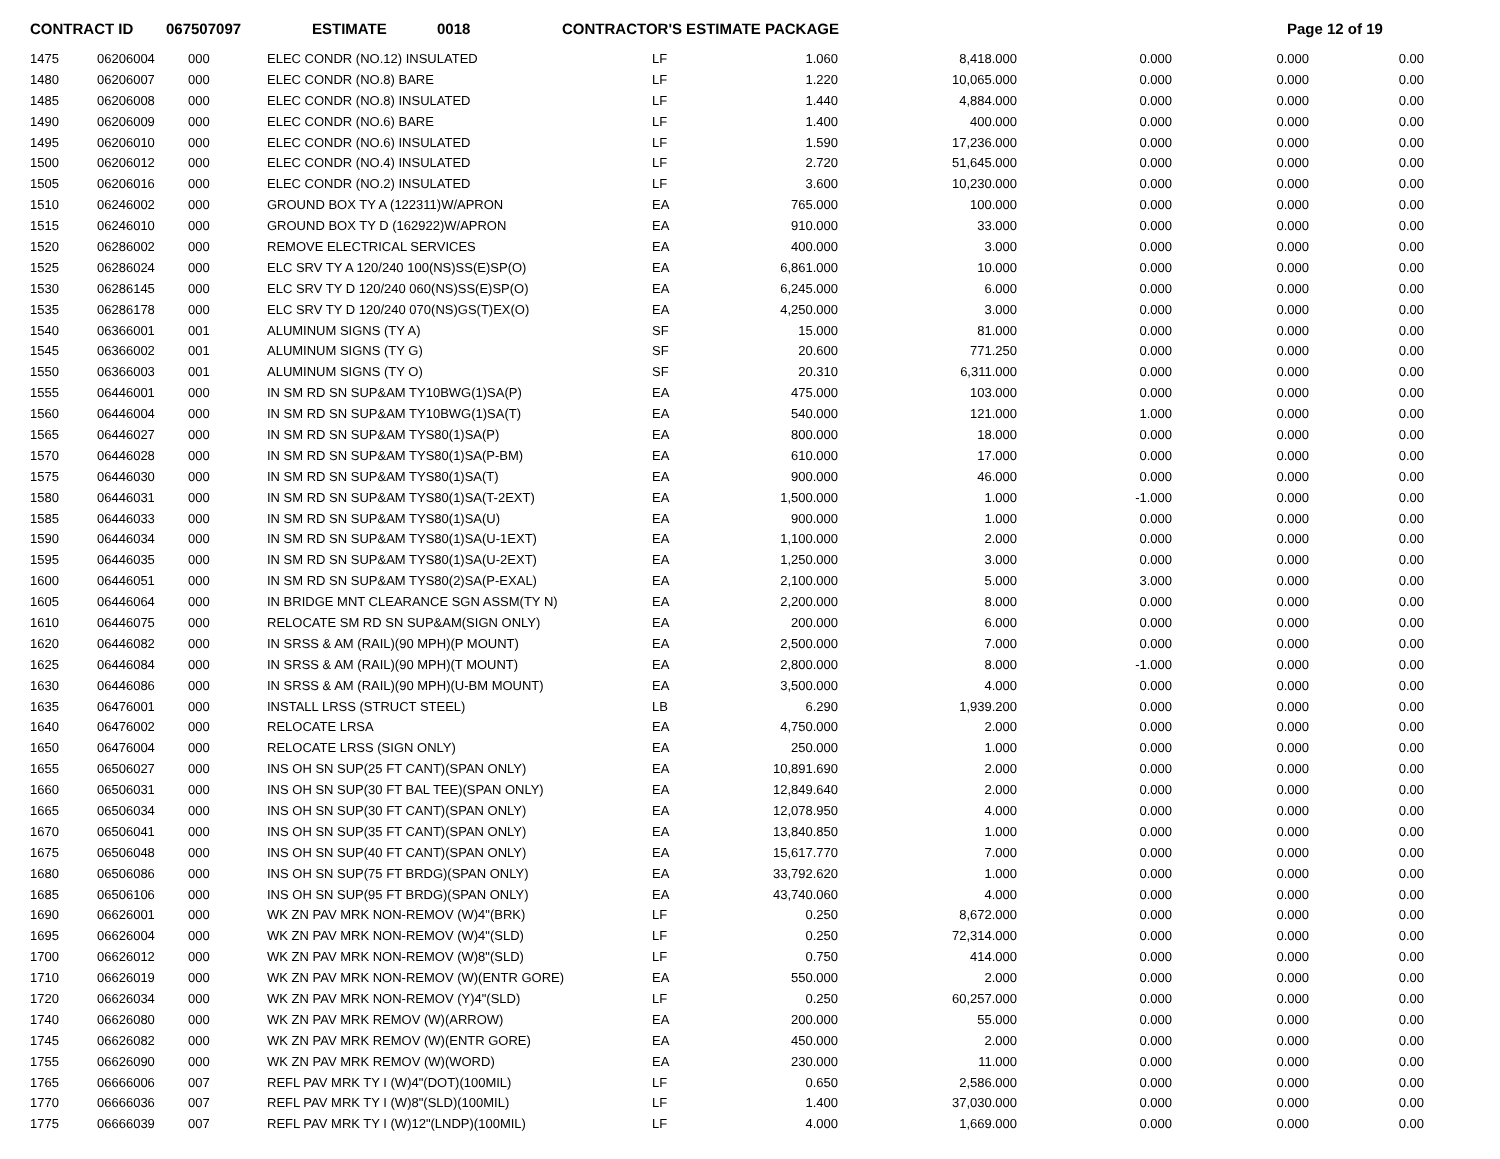CONTRACT ID 067507097 ESTIMATE 0018 CONTRACTOR'S ESTIMATE PACKAGE Page 12 of 19
| 1475 | 06206004 | 000 | ELEC CONDR (NO.12) INSULATED | LF | 1.060 | 8,418.000 | 0.000 | 0.000 | 0.00 |
| 1480 | 06206007 | 000 | ELEC CONDR (NO.8) BARE | LF | 1.220 | 10,065.000 | 0.000 | 0.000 | 0.00 |
| 1485 | 06206008 | 000 | ELEC CONDR (NO.8) INSULATED | LF | 1.440 | 4,884.000 | 0.000 | 0.000 | 0.00 |
| 1490 | 06206009 | 000 | ELEC CONDR (NO.6) BARE | LF | 1.400 | 400.000 | 0.000 | 0.000 | 0.00 |
| 1495 | 06206010 | 000 | ELEC CONDR (NO.6) INSULATED | LF | 1.590 | 17,236.000 | 0.000 | 0.000 | 0.00 |
| 1500 | 06206012 | 000 | ELEC CONDR (NO.4) INSULATED | LF | 2.720 | 51,645.000 | 0.000 | 0.000 | 0.00 |
| 1505 | 06206016 | 000 | ELEC CONDR (NO.2) INSULATED | LF | 3.600 | 10,230.000 | 0.000 | 0.000 | 0.00 |
| 1510 | 06246002 | 000 | GROUND BOX TY A (122311)W/APRON | EA | 765.000 | 100.000 | 0.000 | 0.000 | 0.00 |
| 1515 | 06246010 | 000 | GROUND BOX TY D (162922)W/APRON | EA | 910.000 | 33.000 | 0.000 | 0.000 | 0.00 |
| 1520 | 06286002 | 000 | REMOVE ELECTRICAL SERVICES | EA | 400.000 | 3.000 | 0.000 | 0.000 | 0.00 |
| 1525 | 06286024 | 000 | ELC SRV TY A 120/240 100(NS)SS(E)SP(O) | EA | 6,861.000 | 10.000 | 0.000 | 0.000 | 0.00 |
| 1530 | 06286145 | 000 | ELC SRV TY D 120/240 060(NS)SS(E)SP(O) | EA | 6,245.000 | 6.000 | 0.000 | 0.000 | 0.00 |
| 1535 | 06286178 | 000 | ELC SRV TY D 120/240 070(NS)GS(T)EX(O) | EA | 4,250.000 | 3.000 | 0.000 | 0.000 | 0.00 |
| 1540 | 06366001 | 001 | ALUMINUM SIGNS (TY A) | SF | 15.000 | 81.000 | 0.000 | 0.000 | 0.00 |
| 1545 | 06366002 | 001 | ALUMINUM SIGNS (TY G) | SF | 20.600 | 771.250 | 0.000 | 0.000 | 0.00 |
| 1550 | 06366003 | 001 | ALUMINUM SIGNS (TY O) | SF | 20.310 | 6,311.000 | 0.000 | 0.000 | 0.00 |
| 1555 | 06446001 | 000 | IN SM RD SN SUP&AM TY10BWG(1)SA(P) | EA | 475.000 | 103.000 | 0.000 | 0.000 | 0.00 |
| 1560 | 06446004 | 000 | IN SM RD SN SUP&AM TY10BWG(1)SA(T) | EA | 540.000 | 121.000 | 1.000 | 0.000 | 0.00 |
| 1565 | 06446027 | 000 | IN SM RD SN SUP&AM TYS80(1)SA(P) | EA | 800.000 | 18.000 | 0.000 | 0.000 | 0.00 |
| 1570 | 06446028 | 000 | IN SM RD SN SUP&AM TYS80(1)SA(P-BM) | EA | 610.000 | 17.000 | 0.000 | 0.000 | 0.00 |
| 1575 | 06446030 | 000 | IN SM RD SN SUP&AM TYS80(1)SA(T) | EA | 900.000 | 46.000 | 0.000 | 0.000 | 0.00 |
| 1580 | 06446031 | 000 | IN SM RD SN SUP&AM TYS80(1)SA(T-2EXT) | EA | 1,500.000 | 1.000 | -1.000 | 0.000 | 0.00 |
| 1585 | 06446033 | 000 | IN SM RD SN SUP&AM TYS80(1)SA(U) | EA | 900.000 | 1.000 | 0.000 | 0.000 | 0.00 |
| 1590 | 06446034 | 000 | IN SM RD SN SUP&AM TYS80(1)SA(U-1EXT) | EA | 1,100.000 | 2.000 | 0.000 | 0.000 | 0.00 |
| 1595 | 06446035 | 000 | IN SM RD SN SUP&AM TYS80(1)SA(U-2EXT) | EA | 1,250.000 | 3.000 | 0.000 | 0.000 | 0.00 |
| 1600 | 06446051 | 000 | IN SM RD SN SUP&AM TYS80(2)SA(P-EXAL) | EA | 2,100.000 | 5.000 | 3.000 | 0.000 | 0.00 |
| 1605 | 06446064 | 000 | IN BRIDGE MNT CLEARANCE SGN ASSM(TY N) | EA | 2,200.000 | 8.000 | 0.000 | 0.000 | 0.00 |
| 1610 | 06446075 | 000 | RELOCATE SM RD SN SUP&AM(SIGN ONLY) | EA | 200.000 | 6.000 | 0.000 | 0.000 | 0.00 |
| 1620 | 06446082 | 000 | IN SRSS & AM (RAIL)(90 MPH)(P MOUNT) | EA | 2,500.000 | 7.000 | 0.000 | 0.000 | 0.00 |
| 1625 | 06446084 | 000 | IN SRSS & AM (RAIL)(90 MPH)(T MOUNT) | EA | 2,800.000 | 8.000 | -1.000 | 0.000 | 0.00 |
| 1630 | 06446086 | 000 | IN SRSS & AM (RAIL)(90 MPH)(U-BM MOUNT) | EA | 3,500.000 | 4.000 | 0.000 | 0.000 | 0.00 |
| 1635 | 06476001 | 000 | INSTALL LRSS (STRUCT STEEL) | LB | 6.290 | 1,939.200 | 0.000 | 0.000 | 0.00 |
| 1640 | 06476002 | 000 | RELOCATE LRSA | EA | 4,750.000 | 2.000 | 0.000 | 0.000 | 0.00 |
| 1650 | 06476004 | 000 | RELOCATE LRSS (SIGN ONLY) | EA | 250.000 | 1.000 | 0.000 | 0.000 | 0.00 |
| 1655 | 06506027 | 000 | INS OH SN SUP(25 FT CANT)(SPAN ONLY) | EA | 10,891.690 | 2.000 | 0.000 | 0.000 | 0.00 |
| 1660 | 06506031 | 000 | INS OH SN SUP(30 FT BAL TEE)(SPAN ONLY) | EA | 12,849.640 | 2.000 | 0.000 | 0.000 | 0.00 |
| 1665 | 06506034 | 000 | INS OH SN SUP(30 FT CANT)(SPAN ONLY) | EA | 12,078.950 | 4.000 | 0.000 | 0.000 | 0.00 |
| 1670 | 06506041 | 000 | INS OH SN SUP(35 FT CANT)(SPAN ONLY) | EA | 13,840.850 | 1.000 | 0.000 | 0.000 | 0.00 |
| 1675 | 06506048 | 000 | INS OH SN SUP(40 FT CANT)(SPAN ONLY) | EA | 15,617.770 | 7.000 | 0.000 | 0.000 | 0.00 |
| 1680 | 06506086 | 000 | INS OH SN SUP(75 FT BRDG)(SPAN ONLY) | EA | 33,792.620 | 1.000 | 0.000 | 0.000 | 0.00 |
| 1685 | 06506106 | 000 | INS OH SN SUP(95 FT BRDG)(SPAN ONLY) | EA | 43,740.060 | 4.000 | 0.000 | 0.000 | 0.00 |
| 1690 | 06626001 | 000 | WK ZN PAV MRK NON-REMOV (W)4"(BRK) | LF | 0.250 | 8,672.000 | 0.000 | 0.000 | 0.00 |
| 1695 | 06626004 | 000 | WK ZN PAV MRK NON-REMOV (W)4"(SLD) | LF | 0.250 | 72,314.000 | 0.000 | 0.000 | 0.00 |
| 1700 | 06626012 | 000 | WK ZN PAV MRK NON-REMOV (W)8"(SLD) | LF | 0.750 | 414.000 | 0.000 | 0.000 | 0.00 |
| 1710 | 06626019 | 000 | WK ZN PAV MRK NON-REMOV (W)(ENTR GORE) | EA | 550.000 | 2.000 | 0.000 | 0.000 | 0.00 |
| 1720 | 06626034 | 000 | WK ZN PAV MRK NON-REMOV (Y)4"(SLD) | LF | 0.250 | 60,257.000 | 0.000 | 0.000 | 0.00 |
| 1740 | 06626080 | 000 | WK ZN PAV MRK REMOV (W)(ARROW) | EA | 200.000 | 55.000 | 0.000 | 0.000 | 0.00 |
| 1745 | 06626082 | 000 | WK ZN PAV MRK REMOV (W)(ENTR GORE) | EA | 450.000 | 2.000 | 0.000 | 0.000 | 0.00 |
| 1755 | 06626090 | 000 | WK ZN PAV MRK REMOV (W)(WORD) | EA | 230.000 | 11.000 | 0.000 | 0.000 | 0.00 |
| 1765 | 06666006 | 007 | REFL PAV MRK TY I (W)4"(DOT)(100MIL) | LF | 0.650 | 2,586.000 | 0.000 | 0.000 | 0.00 |
| 1770 | 06666036 | 007 | REFL PAV MRK TY I (W)8"(SLD)(100MIL) | LF | 1.400 | 37,030.000 | 0.000 | 0.000 | 0.00 |
| 1775 | 06666039 | 007 | REFL PAV MRK TY I (W)12"(LNDP)(100MIL) | LF | 4.000 | 1,669.000 | 0.000 | 0.000 | 0.00 |